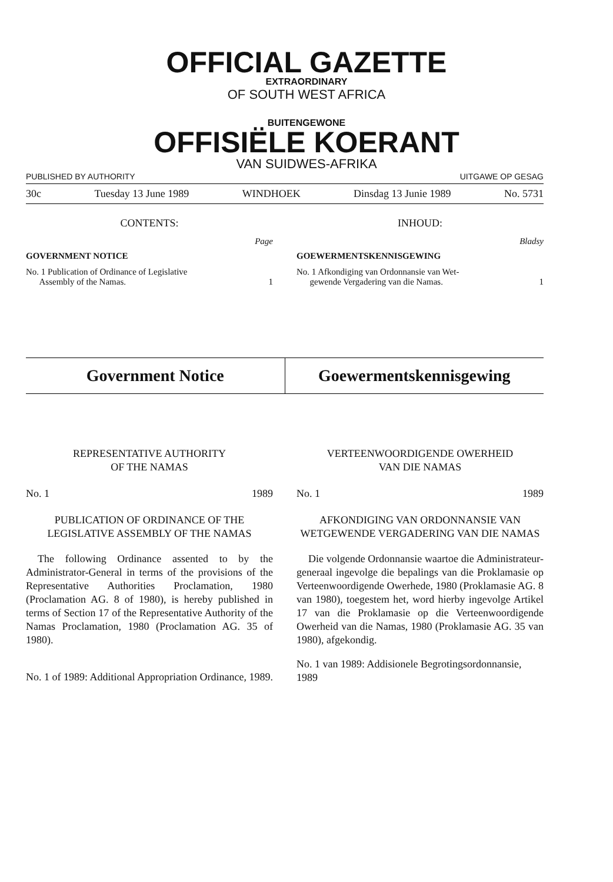OFFICIAL GAZETTE
EXTRAORDINARY
OF SOUTH WEST AFRICA
BUITENGEWONE
OFFISIËLE KOERANT
VAN SUIDWES-AFRIKA
PUBLISHED BY AUTHORITY UITGAWE OP GESAG
30c Tuesday 13 June 1989 WINDHOEK Dinsdag 13 Junie 1989 No. 5731
CONTENTS:
Page
GOVERNMENT NOTICE
No. 1 Publication of Ordinance of Legislative
Assembly of the Namas. 1
INHOUD:
Bladsy
GOEWERMENTSKENNISGEWING
No. 1 Afkondiging van Ordonnansie van Wet-
gewende Vergadering van die Namas. 1
Government Notice Goewermentskennisgewing
REPRESENTATIVE AUTHORITY
OF THE NAMAS
No. 1 1989
PUBLICATION OF ORDINANCE OF THE LEGISLATIVE ASSEMBLY OF THE NAMAS
The following Ordinance assented to by the Administrator-General in terms of the provisions of the Representative Authorities Proclamation, 1980 (Proclamation AG. 8 of 1980), is hereby published in terms of Section 17 of the Representative Authority of the Namas Proclamation, 1980 (Proclamation AG. 35 of 1980).
No. 1 of 1989: Additional Appropriation Ordinance, 1989.
VERTEENWOORDIGENDE OWERHEID
VAN DIE NAMAS
No. 1 1989
AFKONDIGING VAN ORDONNANSIE VAN WETGEWENDE VERGADERING VAN DIE NAMAS
Die volgende Ordonnansie waartoe die Administrateur-generaal ingevolge die bepalings van die Proklamasie op Verteenwoordigende Owerhede, 1980 (Proklamasie AG. 8 van 1980), toegestem het, word hierby ingevolge Artikel 17 van die Proklamasie op die Verteenwoordigende Owerheid van die Namas, 1980 (Proklamasie AG. 35 van 1980), afgekondig.
No. 1 van 1989: Addisionele Begrotingsordonnansie, 1989